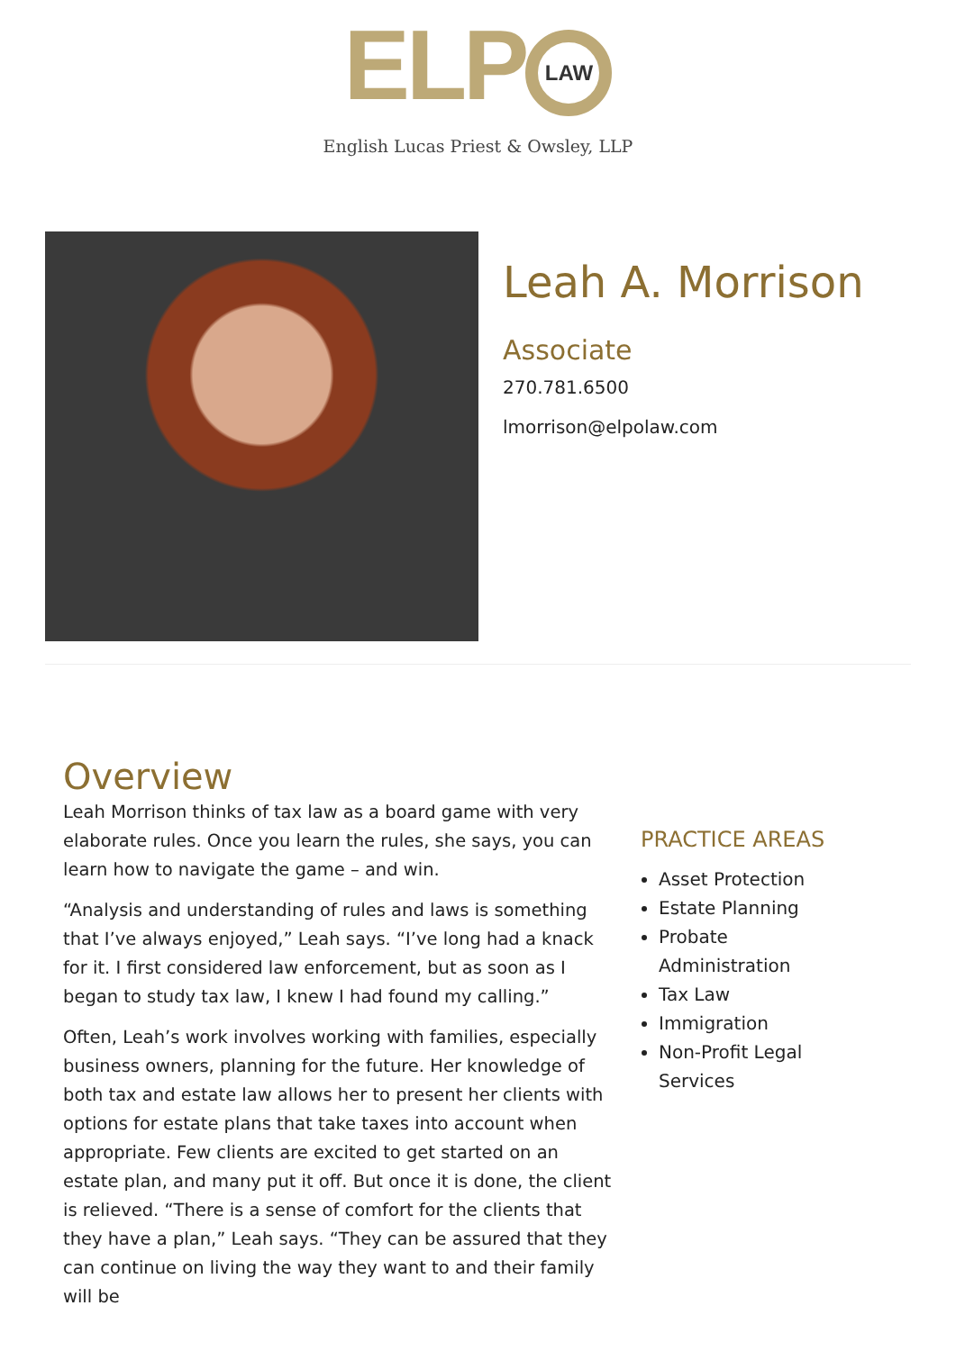ELP LAW
English Lucas Priest & Owsley, LLP
Leah A. Morrison
Associate
270.781.6500
lmorrison@elpolaw.com
Overview
Leah Morrison thinks of tax law as a board game with very elaborate rules. Once you learn the rules, she says, you can learn how to navigate the game – and win.
“Analysis and understanding of rules and laws is something that I’ve always enjoyed,” Leah says. “I’ve long had a knack for it. I first considered law enforcement, but as soon as I began to study tax law, I knew I had found my calling.”
Often, Leah’s work involves working with families, especially business owners, planning for the future. Her knowledge of both tax and estate law allows her to present her clients with options for estate plans that take taxes into account when appropriate. Few clients are excited to get started on an estate plan, and many put it off. But once it is done, the client is relieved. “There is a sense of comfort for the clients that they have a plan,” Leah says. “They can be assured that they can continue on living the way they want to and their family will be
PRACTICE AREAS
Asset Protection
Estate Planning
Probate Administration
Tax Law
Immigration
Non-Profit Legal Services